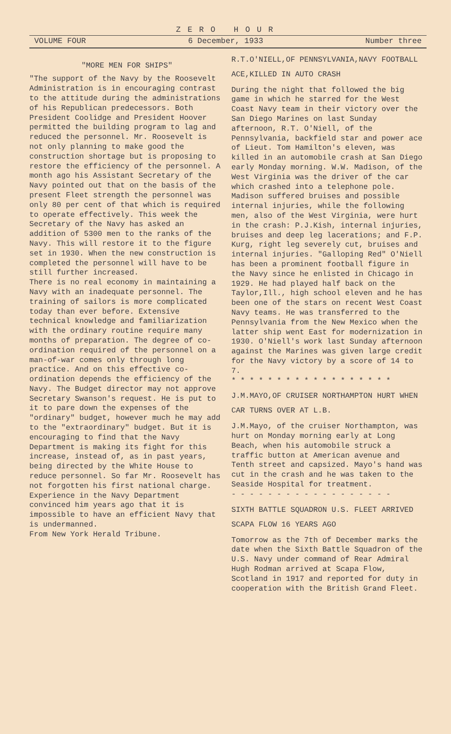ZERO HOUR
VOLUME FOUR 6 December, 1933 Number three
"MORE MEN FOR SHIPS"
"The support of the Navy by the Roosevelt Administration is in encouraging contrast to the attitude during the administrations of his Republican predecessors. Both President Coolidge and President Hoover permitted the building program to lag and reduced the personnel. Mr. Roosevelt is not only planning to make good the construction shortage but is proposing to restore the efficiency of the personnel. A month ago his Assistant Secretary of the Navy pointed out that on the basis of the present Fleet strength the personnel was only 80 per cent of that which is required to operate effectively. This week the Secretary of the Navy has asked an addition of 5300 men to the ranks of the Navy. This will restore it to the figure set in 1930. When the new construction is completed the personnel will have to be still further increased.
There is no real economy in maintaining a Navy with an inadequate personnel. The training of sailors is more complicated today than ever before. Extensive technical knowledge and familiarization with the ordinary routine require many months of preparation. The degree of co-ordination required of the personnel on a man-of-war comes only through long practice. And on this effective co-ordination depends the efficiency of the Navy. The Budget director may not approve Secretary Swanson's request. He is put to it to pare down the expenses of the "ordinary" budget, however much he may add to the "extraordinary" budget. But it is encouraging to find that the Navy Department is making its fight for this increase, instead of, as in past years, being directed by the White House to reduce personnel. So far Mr. Roosevelt has not forgotten his first national charge. Experience in the Navy Department convinced him years ago that it is impossible to have an efficient Navy that is undermanned.
From New York Herald Tribune.
R.T.O'NIELL,OF PENNSYLVANIA,NAVY FOOTBALL ACE,KILLED IN AUTO CRASH
During the night that followed the big game in which he starred for the West Coast Navy team in their victory over the San Diego Marines on last Sunday afternoon, R.T. O'Niell, of the Pennsylvania, backfield star and power ace of Lieut. Tom Hamilton's eleven, was killed in an automobile crash at San Diego early Monday morning. W.W. Madison, of the West Virginia was the driver of the car which crashed into a telephone pole. Madison suffered bruises and possible internal injuries, while the following men, also of the West Virginia, were hurt in the crash: P.J.Kish, internal injuries, bruises and deep leg lacerations; and F.P. Kurg, right leg severely cut, bruises and internal injuries. "Galloping Red" O'Niell has been a prominent football figure in the Navy since he enlisted in Chicago in 1929. He had played half back on the Taylor,Ill., high school eleven and he has been one of the stars on recent West Coast Navy teams. He was transferred to the Pennsylvania from the New Mexico when the latter ship went East for modernization in 1930. O'Niell's work last Sunday afternoon against the Marines was given large credit for the Navy victory by a score of 14 to 7.
* * * * * * * * * * * * * * * * * *
J.M.MAYO,OF CRUISER NORTHAMPTON HURT WHEN CAR TURNS OVER AT L.B.
J.M.Mayo, of the cruiser Northampton, was hurt on Monday morning early at Long Beach, when his automobile struck a traffic button at American avenue and Tenth street and capsized. Mayo's hand was cut in the crash and he was taken to the Seaside Hospital for treatment.
- - - - - - - - - - - - - - - - - -
SIXTH BATTLE SQUADRON U.S. FLEET ARRIVED SCAPA FLOW 16 YEARS AGO
Tomorrow as the 7th of December marks the date when the Sixth Battle Squadron of the U.S. Navy under command of Rear Admiral Hugh Rodman arrived at Scapa Flow, Scotland in 1917 and reported for duty in cooperation with the British Grand Fleet.